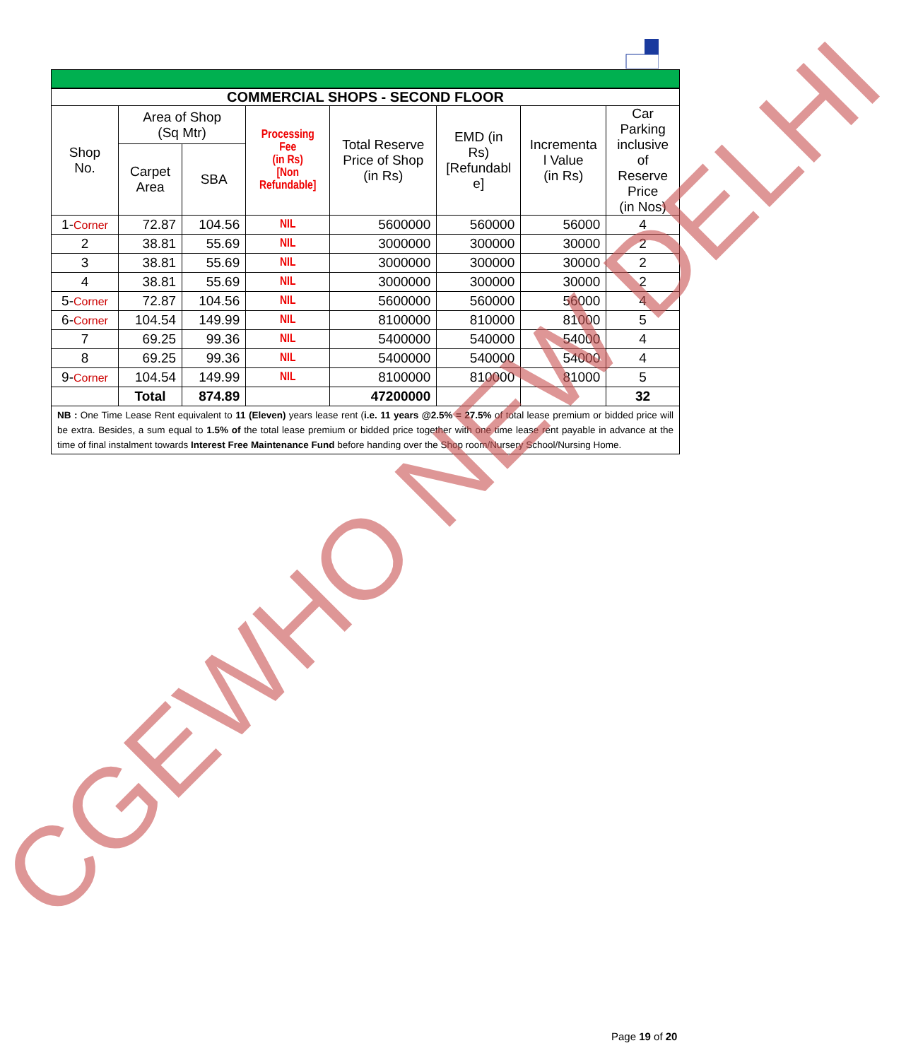| COMMERCIAL SHOPS - SECOND FLOOR | | | | | | | |
| --- | --- | --- | --- | --- | --- | --- | --- |
| Shop No. | Area of Shop (Sq Mtr) | | Processing Fee (in Rs) [Non Refundable] | Total Reserve Price of Shop (in Rs) | EMD (in Rs) [Refundabl e] | Incrementa l Value (in Rs) | Car Parking inclusive of Reserve Price (in Nos) |
| | Carpet Area | SBA | | | | | |
| 1- Corner | 72.87 | 104.56 | NIL | 5600000 | 560000 | 56000 | 4 |
| 2 | 38.81 | 55.69 | NIL | 3000000 | 300000 | 30000 | 2 |
| 3 | 38.81 | 55.69 | NIL | 3000000 | 300000 | 30000 | 2 |
| 4 | 38.81 | 55.69 | NIL | 3000000 | 300000 | 30000 | 2 |
| 5- Corner | 72.87 | 104.56 | NIL | 5600000 | 560000 | 56000 | 4 |
| 6- Corner | 104.54 | 149.99 | NIL | 8100000 | 810000 | 81000 | 5 |
| 7 | 69.25 | 99.36 | NIL | 5400000 | 540000 | 54000 | 4 |
| 8 | 69.25 | 99.36 | NIL | 5400000 | 540000 | 54000 | 4 |
| 9- Corner | 104.54 | 149.99 | NIL | 8100000 | 810000 | 81000 | 5 |
| | Total | 874.89 | | 47200000 | | | 32 |
NB : One Time Lease Rent equivalent to 11 (Eleven) years lease rent (i.e. 11 years @2.5% = 27.5% of total lease premium or bidded price will be extra. Besides, a sum equal to 1.5% of the total lease premium or bidded price together with one time lease rent payable in advance at the time of final instalment towards Interest Free Maintenance Fund before handing over the Shop room/Nursery School/Nursing Home.
CGEWHO NEW DELHI
Page 19 of 20